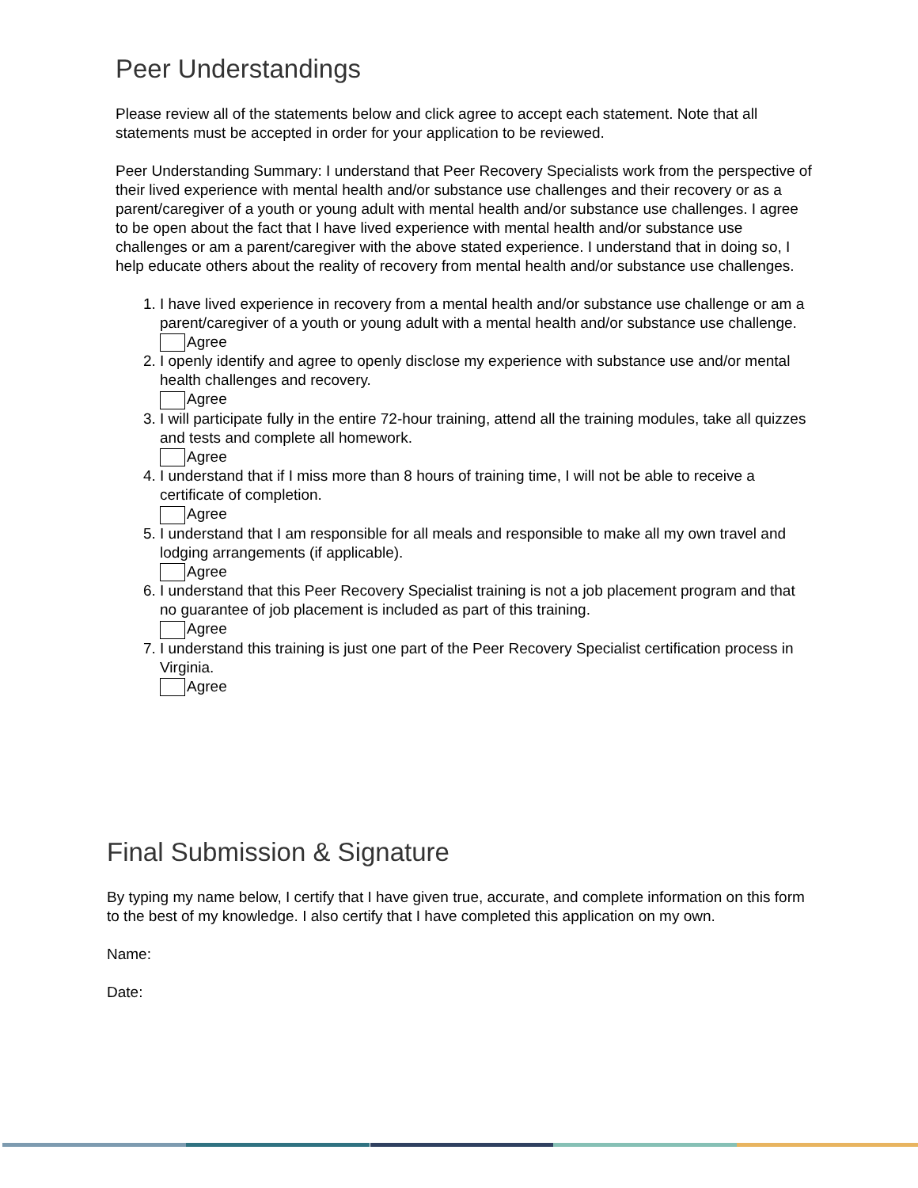Peer Understandings
Please review all of the statements below and click agree to accept each statement. Note that all statements must be accepted in order for your application to be reviewed.
Peer Understanding Summary: I understand that Peer Recovery Specialists work from the perspective of their lived experience with mental health and/or substance use challenges and their recovery or as a parent/caregiver of a youth or young adult with mental health and/or substance use challenges. I agree to be open about the fact that I have lived experience with mental health and/or substance use challenges or am a parent/caregiver with the above stated experience. I understand that in doing so, I help educate others about the reality of recovery from mental health and/or substance use challenges.
1. I have lived experience in recovery from a mental health and/or substance use challenge or am a parent/caregiver of a youth or young adult with a mental health and/or substance use challenge.
Agree
2. I openly identify and agree to openly disclose my experience with substance use and/or mental health challenges and recovery.
Agree
3. I will participate fully in the entire 72-hour training, attend all the training modules, take all quizzes and tests and complete all homework.
Agree
4. I understand that if I miss more than 8 hours of training time, I will not be able to receive a certificate of completion.
Agree
5. I understand that I am responsible for all meals and responsible to make all my own travel and lodging arrangements (if applicable).
Agree
6. I understand that this Peer Recovery Specialist training is not a job placement program and that no guarantee of job placement is included as part of this training.
Agree
7. I understand this training is just one part of the Peer Recovery Specialist certification process in Virginia.
Agree
Final Submission & Signature
By typing my name below, I certify that I have given true, accurate, and complete information on this form to the best of my knowledge. I also certify that I have completed this application on my own.
Name:
Date: